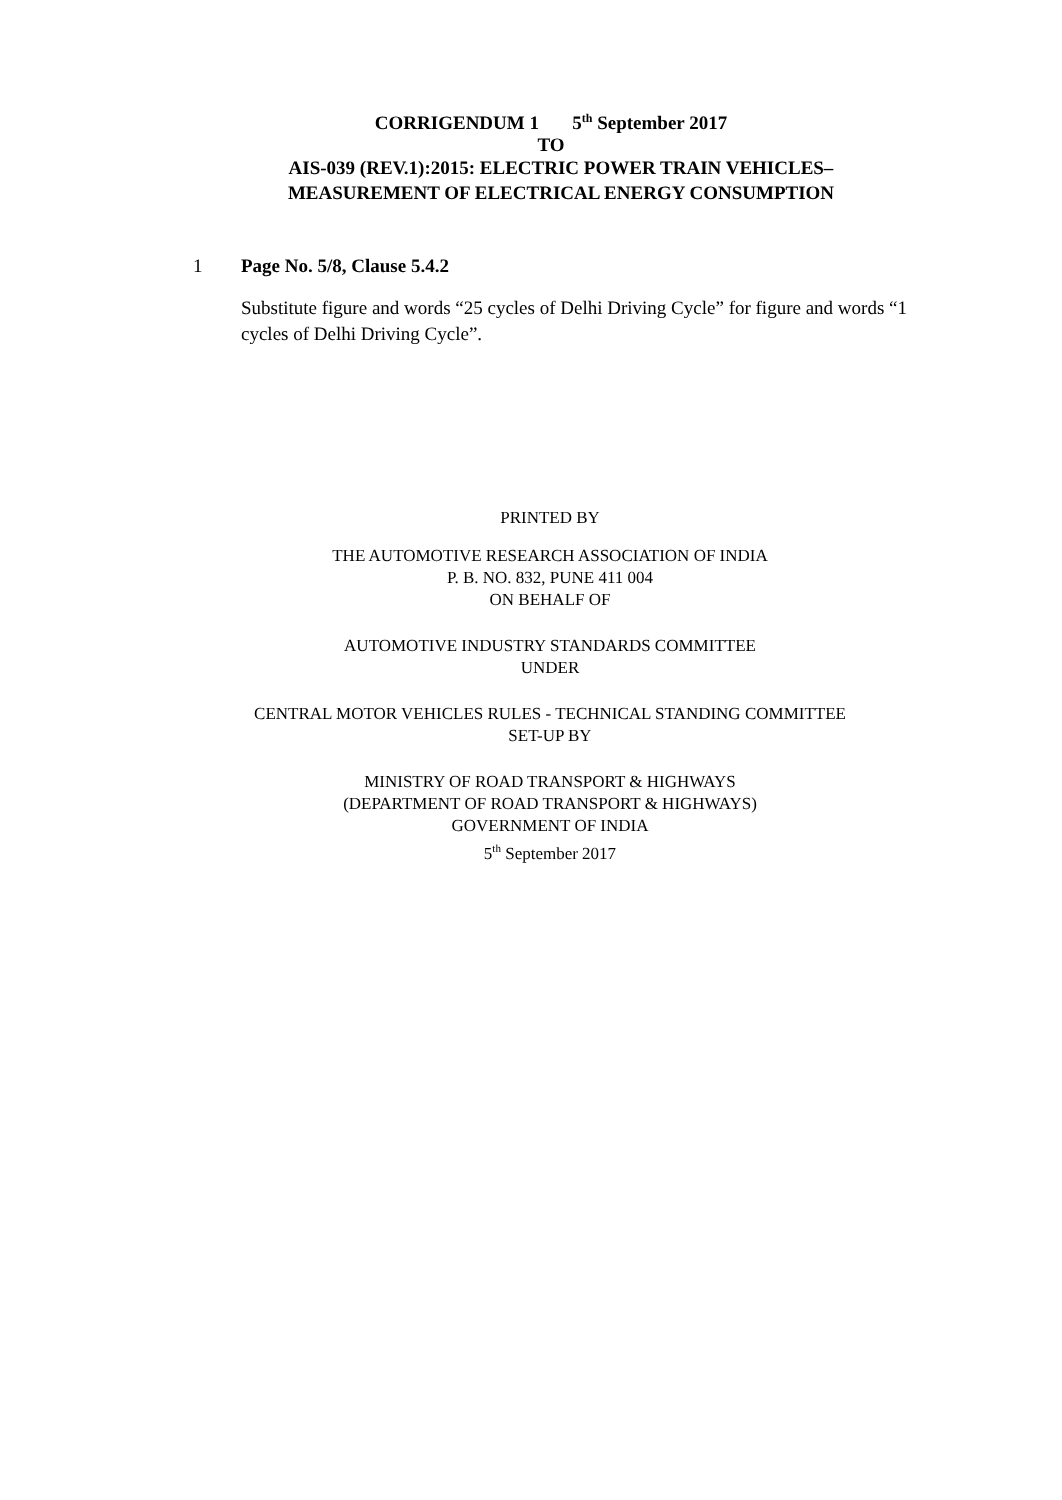CORRIGENDUM 1 5<sup>th</sup> September 2017
TO
AIS-039 (REV.1):2015: ELECTRIC POWER TRAIN VEHICLES–
MEASUREMENT OF ELECTRICAL ENERGY CONSUMPTION
1 Page No. 5/8, Clause 5.4.2
Substitute figure and words “25 cycles of Delhi Driving Cycle” for figure and words “1 cycles of Delhi Driving Cycle”.
PRINTED BY
THE AUTOMOTIVE RESEARCH ASSOCIATION OF INDIA
P. B. NO. 832, PUNE 411 004
ON BEHALF OF
AUTOMOTIVE INDUSTRY STANDARDS COMMITTEE
UNDER
CENTRAL MOTOR VEHICLES RULES - TECHNICAL STANDING COMMITTEE
SET-UP BY
MINISTRY OF ROAD TRANSPORT & HIGHWAYS
(DEPARTMENT OF ROAD TRANSPORT & HIGHWAYS)
GOVERNMENT OF INDIA
5<sup>th</sup> September 2017